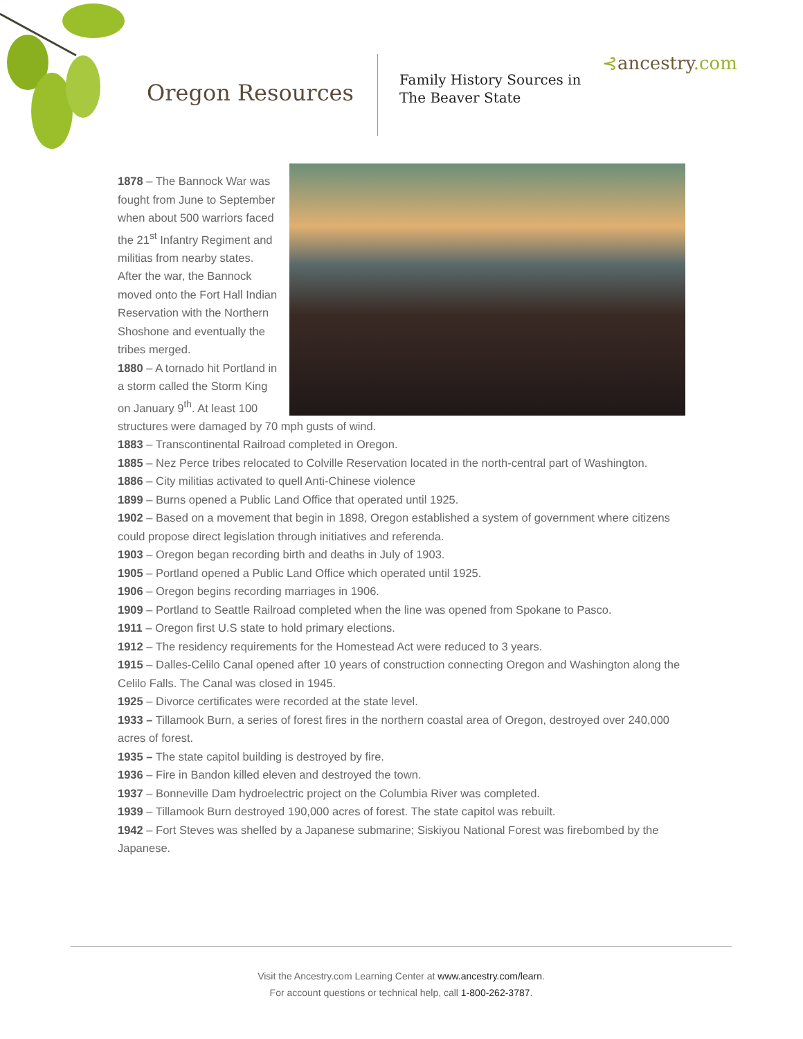Oregon Resources
Family History Sources in
The Beaver State
⊰ancestry.com
1878 – The Bannock War was fought from June to September when about 500 warriors faced the 21<sup>st</sup> Infantry Regiment and militias from nearby states. After the war, the Bannock moved onto the Fort Hall Indian Reservation with the Northern Shoshone and eventually the tribes merged.
1880 – A tornado hit Portland in a storm called the Storm King on January 9<sup>th</sup>. At least 100 structures were damaged by 70 mph gusts of wind.
1883 – Transcontinental Railroad completed in Oregon.
1885 – Nez Perce tribes relocated to Colville Reservation located in the north-central part of Washington.
1886 – City militias activated to quell Anti-Chinese violence
1899 – Burns opened a Public Land Office that operated until 1925.
1902 – Based on a movement that begin in 1898, Oregon established a system of government where citizens could propose direct legislation through initiatives and referenda.
1903 – Oregon began recording birth and deaths in July of 1903.
1905 – Portland opened a Public Land Office which operated until 1925.
1906 – Oregon begins recording marriages in 1906.
1909 – Portland to Seattle Railroad completed when the line was opened from Spokane to Pasco.
1911 – Oregon first U.S state to hold primary elections.
1912 – The residency requirements for the Homestead Act were reduced to 3 years.
1915 – Dalles-Celilo Canal opened after 10 years of construction connecting Oregon and Washington along the Celilo Falls. The Canal was closed in 1945.
1925 – Divorce certificates were recorded at the state level.
1933 – Tillamook Burn, a series of forest fires in the northern coastal area of Oregon, destroyed over 240,000 acres of forest.
1935 – The state capitol building is destroyed by fire.
1936 – Fire in Bandon killed eleven and destroyed the town.
1937 – Bonneville Dam hydroelectric project on the Columbia River was completed.
1939 – Tillamook Burn destroyed 190,000 acres of forest. The state capitol was rebuilt.
1942 – Fort Steves was shelled by a Japanese submarine; Siskiyou National Forest was firebombed by the Japanese.
Visit the Ancestry.com Learning Center at www.ancestry.com/learn.
For account questions or technical help, call 1-800-262-3787.